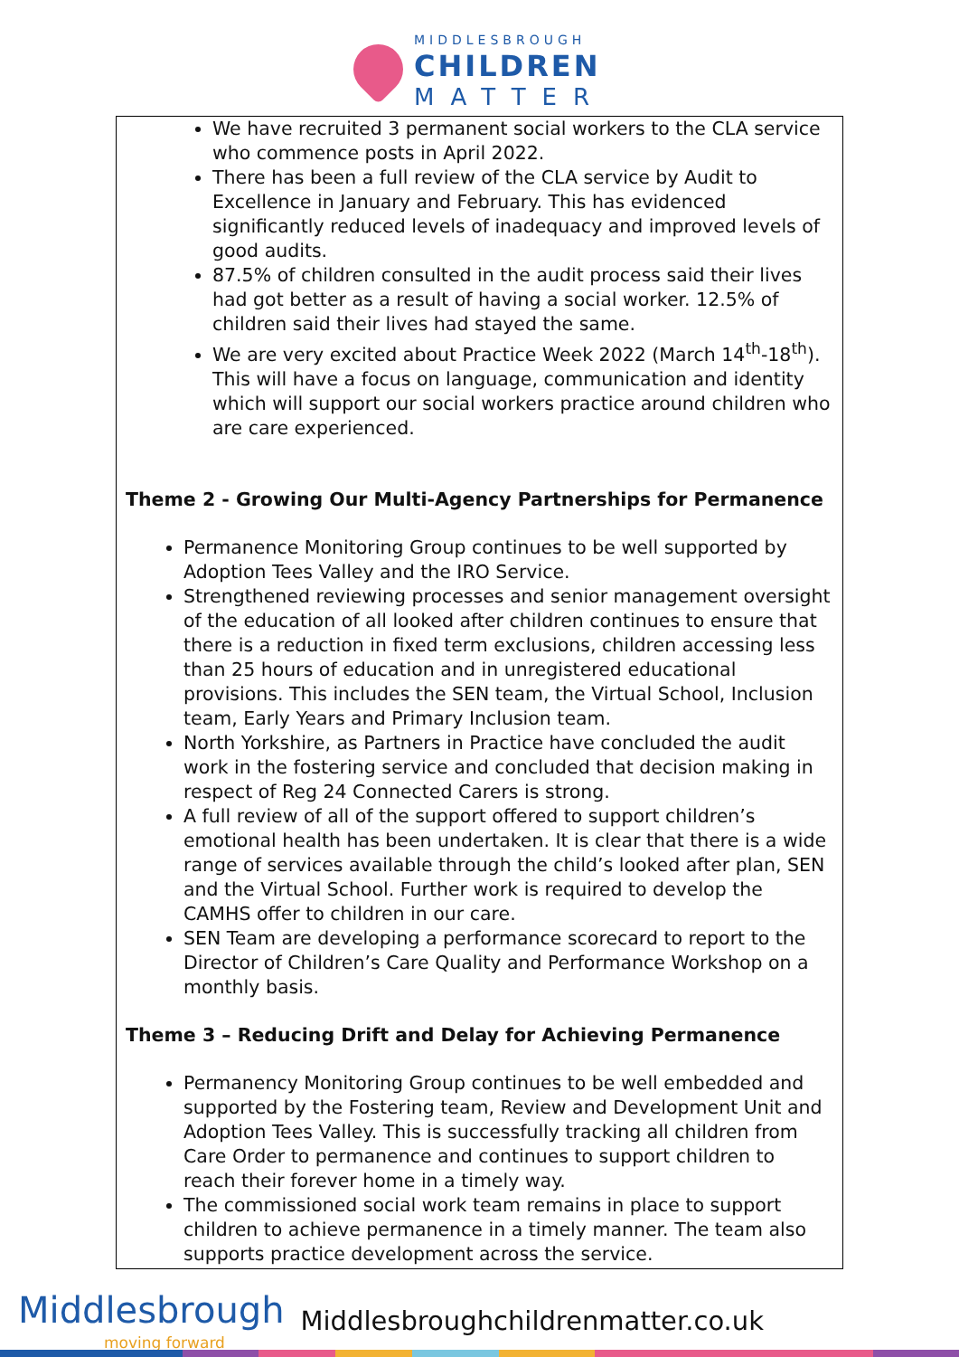MIDDLESBROUGH
CHILDREN
MATTER
We have recruited 3 permanent social workers to the CLA service who commence posts in April 2022.
There has been a full review of the CLA service by Audit to Excellence in January and February. This has evidenced significantly reduced levels of inadequacy and improved levels of good audits.
87.5% of children consulted in the audit process said their lives had got better as a result of having a social worker. 12.5% of children said their lives had stayed the same.
We are very excited about Practice Week 2022 (March 14<sup>th</sup>-18<sup>th</sup>). This will have a focus on language, communication and identity which will support our social workers practice around children who are care experienced.
Theme 2 - Growing Our Multi-Agency Partnerships for Permanence
Permanence Monitoring Group continues to be well supported by Adoption Tees Valley and the IRO Service.
Strengthened reviewing processes and senior management oversight of the education of all looked after children continues to ensure that there is a reduction in fixed term exclusions, children accessing less than 25 hours of education and in unregistered educational provisions. This includes the SEN team, the Virtual School, Inclusion team, Early Years and Primary Inclusion team.
North Yorkshire, as Partners in Practice have concluded the audit work in the fostering service and concluded that decision making in respect of Reg 24 Connected Carers is strong.
A full review of all of the support offered to support children’s emotional health has been undertaken. It is clear that there is a wide range of services available through the child’s looked after plan, SEN and the Virtual School. Further work is required to develop the CAMHS offer to children in our care.
SEN Team are developing a performance scorecard to report to the Director of Children’s Care Quality and Performance Workshop on a monthly basis.
Theme 3 – Reducing Drift and Delay for Achieving Permanence
Permanency Monitoring Group continues to be well embedded and supported by the Fostering team, Review and Development Unit and Adoption Tees Valley. This is successfully tracking all children from Care Order to permanence and continues to support children to reach their forever home in a timely way.
The commissioned social work team remains in place to support children to achieve permanence in a timely manner. The team also supports practice development across the service.
Middlesbrough
moving forward
Middlesbroughchildrenmatter.co.uk